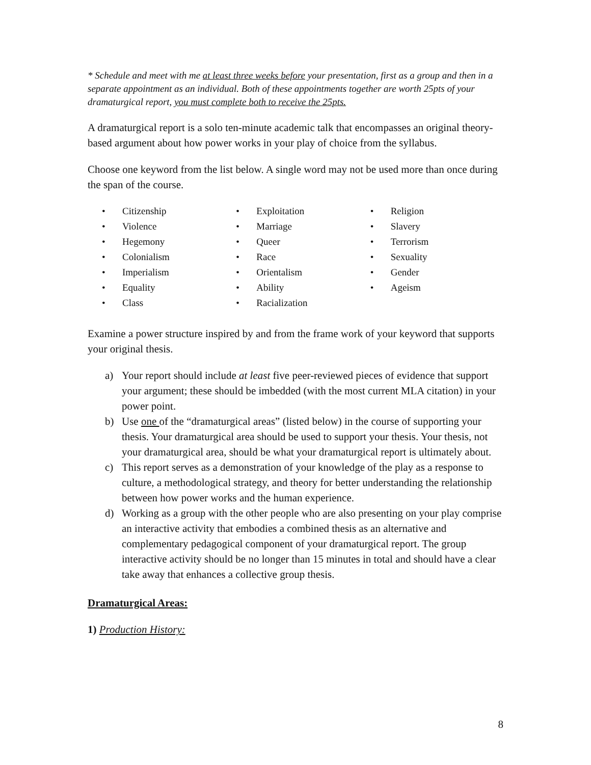* Schedule and meet with me at least three weeks before your presentation, first as a group and then in a separate appointment as an individual. Both of these appointments together are worth 25pts of your dramaturgical report, you must complete both to receive the 25pts.
A dramaturgical report is a solo ten-minute academic talk that encompasses an original theory-based argument about how power works in your play of choice from the syllabus.
Choose one keyword from the list below. A single word may not be used more than once during the span of the course.
• Citizenship
• Violence
• Hegemony
• Colonialism
• Imperialism
• Equality
• Class
• Exploitation
• Marriage
• Queer
• Race
• Orientalism
• Ability
• Racialization
• Religion
• Slavery
• Terrorism
• Sexuality
• Gender
• Ageism
Examine a power structure inspired by and from the frame work of your keyword that supports your original thesis.
a) Your report should include at least five peer-reviewed pieces of evidence that support your argument; these should be imbedded (with the most current MLA citation) in your power point.
b) Use one of the “dramaturgical areas” (listed below) in the course of supporting your thesis. Your dramaturgical area should be used to support your thesis. Your thesis, not your dramaturgical area, should be what your dramaturgical report is ultimately about.
c) This report serves as a demonstration of your knowledge of the play as a response to culture, a methodological strategy, and theory for better understanding the relationship between how power works and the human experience.
d) Working as a group with the other people who are also presenting on your play comprise an interactive activity that embodies a combined thesis as an alternative and complementary pedagogical component of your dramaturgical report. The group interactive activity should be no longer than 15 minutes in total and should have a clear take away that enhances a collective group thesis.
Dramaturgical Areas:
1) Production History:
8